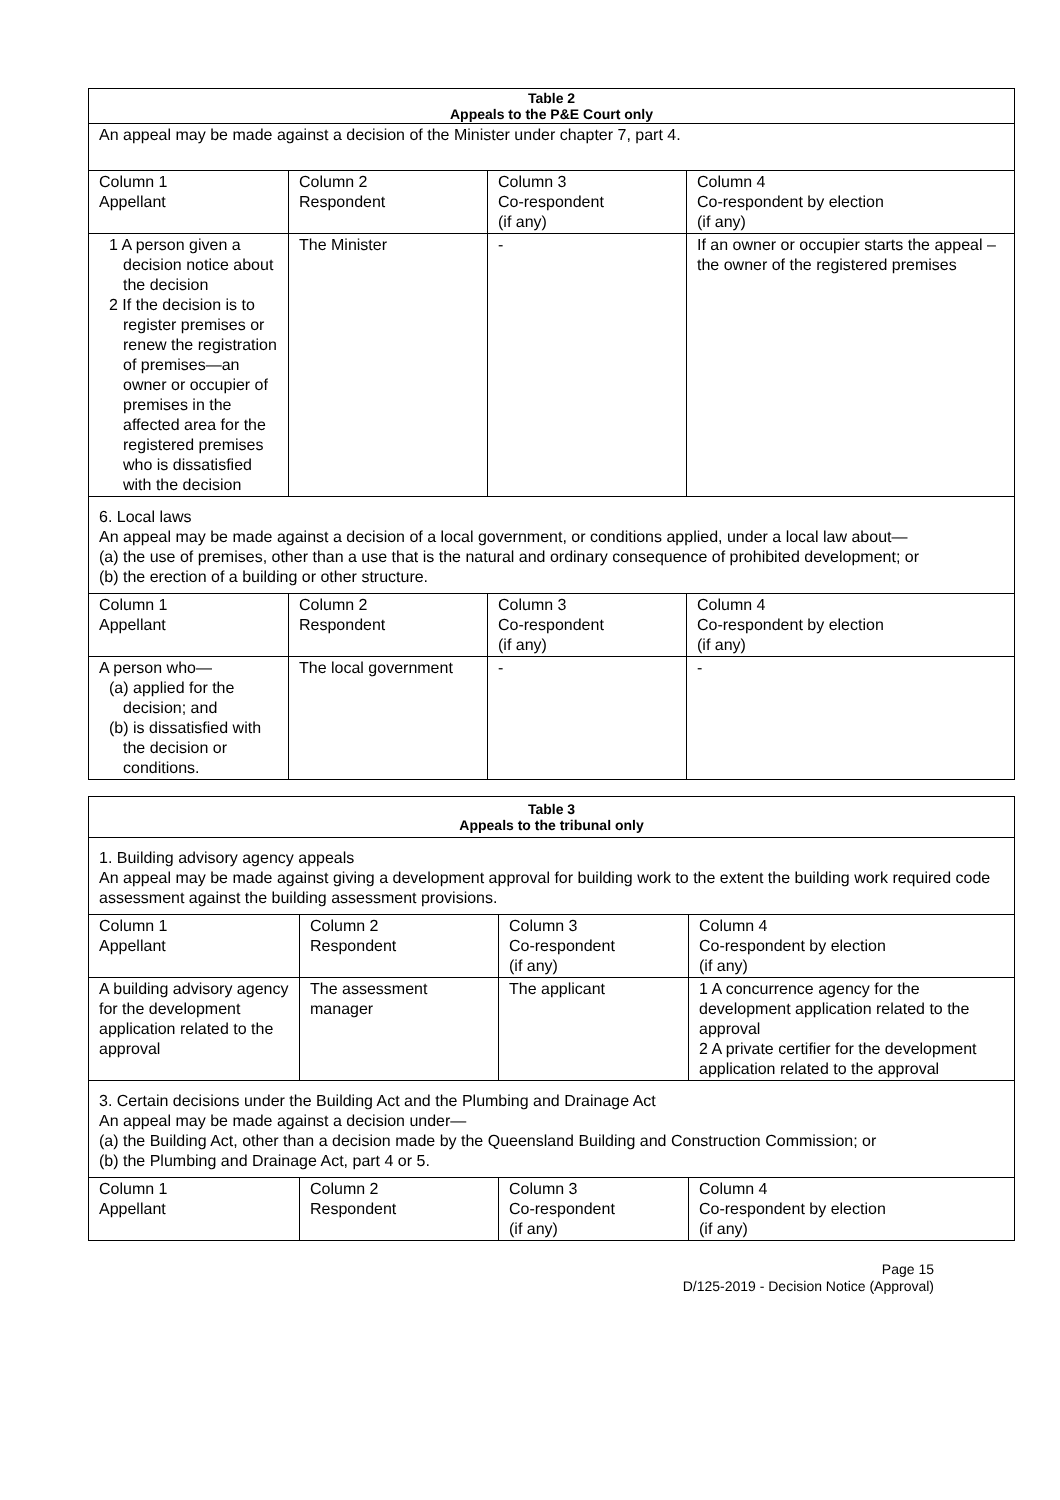| Table 2 Appeals to the P&E Court only | | | |
| An appeal may be made against a decision of the Minister under chapter 7, part 4. | | | |
| Column 1 Appellant | Column 2 Respondent | Column 3 Co-respondent (if any) | Column 4 Co-respondent by election (if any) |
| 1 A person given a decision notice about the decision 2 If the decision is to register premises or renew the registration of premises—an owner or occupier of premises in the affected area for the registered premises who is dissatisfied with the decision | The Minister | - | If an owner or occupier starts the appeal – the owner of the registered premises |
| 6. Local laws An appeal may be made against a decision of a local government, or conditions applied, under a local law about— (a) the use of premises, other than a use that is the natural and ordinary consequence of prohibited development; or (b) the erection of a building or other structure. | | | |
| Column 1 Appellant | Column 2 Respondent | Column 3 Co-respondent (if any) | Column 4 Co-respondent by election (if any) |
| A person who— (a) applied for the decision; and (b) is dissatisfied with the decision or conditions. | The local government | - | - |
| Table 3 Appeals to the tribunal only | | | |
| 1. Building advisory agency appeals An appeal may be made against giving a development approval for building work to the extent the building work required code assessment against the building assessment provisions. | | | |
| Column 1 Appellant | Column 2 Respondent | Column 3 Co-respondent (if any) | Column 4 Co-respondent by election (if any) |
| A building advisory agency for the development application related to the approval | The assessment manager | The applicant | 1 A concurrence agency for the development application related to the approval 2 A private certifier for the development application related to the approval |
| 3. Certain decisions under the Building Act and the Plumbing and Drainage Act An appeal may be made against a decision under— (a) the Building Act, other than a decision made by the Queensland Building and Construction Commission; or (b) the Plumbing and Drainage Act, part 4 or 5. | | | |
| Column 1 Appellant | Column 2 Respondent | Column 3 Co-respondent (if any) | Column 4 Co-respondent by election (if any) |
Page 15
D/125-2019 - Decision Notice (Approval)